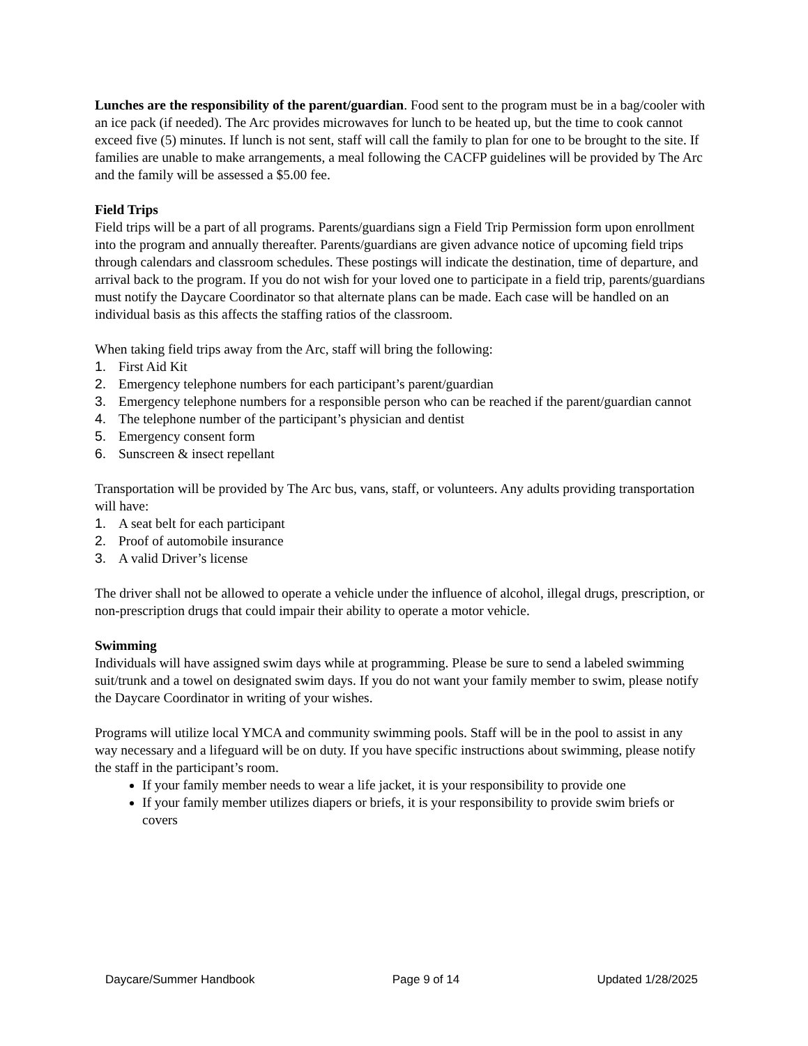Lunches are the responsibility of the parent/guardian. Food sent to the program must be in a bag/cooler with an ice pack (if needed). The Arc provides microwaves for lunch to be heated up, but the time to cook cannot exceed five (5) minutes. If lunch is not sent, staff will call the family to plan for one to be brought to the site. If families are unable to make arrangements, a meal following the CACFP guidelines will be provided by The Arc and the family will be assessed a $5.00 fee.
Field Trips
Field trips will be a part of all programs. Parents/guardians sign a Field Trip Permission form upon enrollment into the program and annually thereafter. Parents/guardians are given advance notice of upcoming field trips through calendars and classroom schedules. These postings will indicate the destination, time of departure, and arrival back to the program. If you do not wish for your loved one to participate in a field trip, parents/guardians must notify the Daycare Coordinator so that alternate plans can be made. Each case will be handled on an individual basis as this affects the staffing ratios of the classroom.
When taking field trips away from the Arc, staff will bring the following:
1. First Aid Kit
2. Emergency telephone numbers for each participant’s parent/guardian
3. Emergency telephone numbers for a responsible person who can be reached if the parent/guardian cannot
4. The telephone number of the participant’s physician and dentist
5. Emergency consent form
6. Sunscreen & insect repellant
Transportation will be provided by The Arc bus, vans, staff, or volunteers. Any adults providing transportation will have:
1. A seat belt for each participant
2. Proof of automobile insurance
3. A valid Driver’s license
The driver shall not be allowed to operate a vehicle under the influence of alcohol, illegal drugs, prescription, or non-prescription drugs that could impair their ability to operate a motor vehicle.
Swimming
Individuals will have assigned swim days while at programming. Please be sure to send a labeled swimming suit/trunk and a towel on designated swim days. If you do not want your family member to swim, please notify the Daycare Coordinator in writing of your wishes.
Programs will utilize local YMCA and community swimming pools. Staff will be in the pool to assist in any way necessary and a lifeguard will be on duty. If you have specific instructions about swimming, please notify the staff in the participant’s room.
If your family member needs to wear a life jacket, it is your responsibility to provide one
If your family member utilizes diapers or briefs, it is your responsibility to provide swim briefs or covers
Daycare/Summer Handbook Page 9 of 14 Updated 1/28/2025